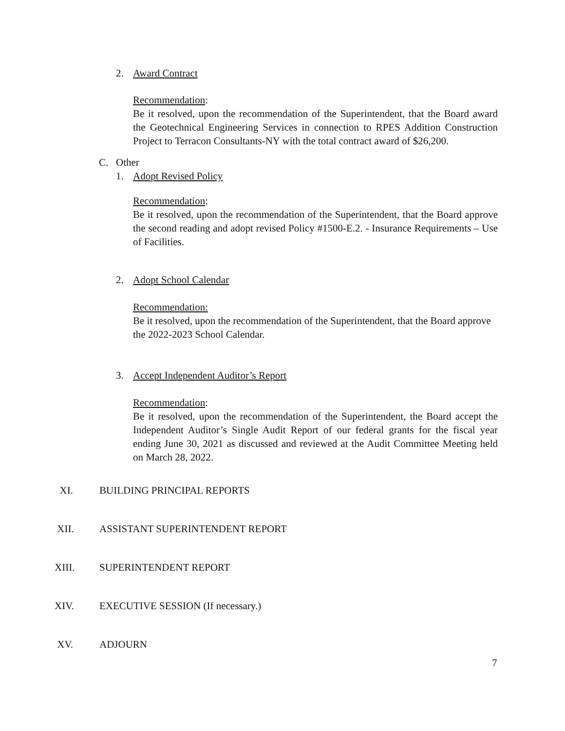2. Award Contract
Recommendation:
Be it resolved, upon the recommendation of the Superintendent, that the Board award the Geotechnical Engineering Services in connection to RPES Addition Construction Project to Terracon Consultants-NY with the total contract award of $26,200.
C. Other
1. Adopt Revised Policy
Recommendation:
Be it resolved, upon the recommendation of the Superintendent, that the Board approve the second reading and adopt revised Policy #1500-E.2. - Insurance Requirements – Use of Facilities.
2. Adopt School Calendar
Recommendation:
Be it resolved, upon the recommendation of the Superintendent, that the Board approve the 2022-2023 School Calendar.
3. Accept Independent Auditor’s Report
Recommendation:
Be it resolved, upon the recommendation of the Superintendent, the Board accept the Independent Auditor’s Single Audit Report of our federal grants for the fiscal year ending June 30, 2021 as discussed and reviewed at the Audit Committee Meeting held on March 28, 2022.
XI. BUILDING PRINCIPAL REPORTS
XII. ASSISTANT SUPERINTENDENT REPORT
XIII. SUPERINTENDENT REPORT
XIV. EXECUTIVE SESSION (If necessary.)
XV. ADJOURN
7